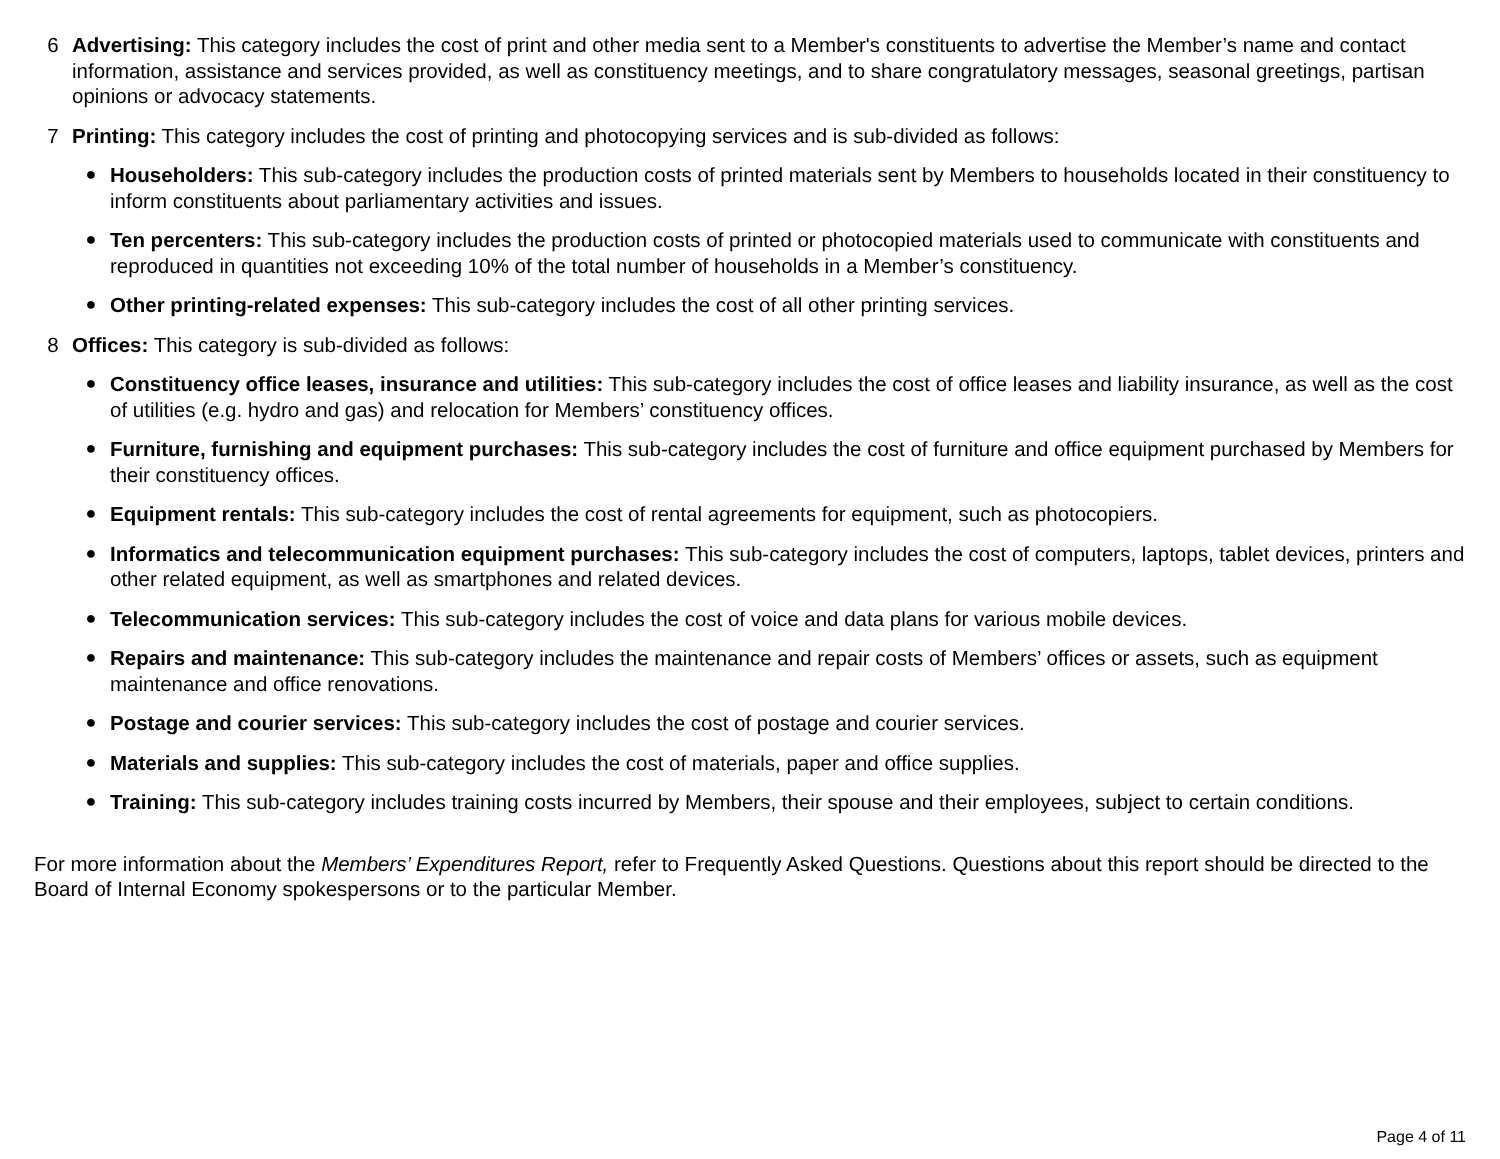6 Advertising: This category includes the cost of print and other media sent to a Member's constituents to advertise the Member’s name and contact information, assistance and services provided, as well as constituency meetings, and to share congratulatory messages, seasonal greetings, partisan opinions or advocacy statements.
7 Printing: This category includes the cost of printing and photocopying services and is sub-divided as follows:
● Householders: This sub-category includes the production costs of printed materials sent by Members to households located in their constituency to inform constituents about parliamentary activities and issues.
● Ten percenters: This sub-category includes the production costs of printed or photocopied materials used to communicate with constituents and reproduced in quantities not exceeding 10% of the total number of households in a Member’s constituency.
● Other printing-related expenses: This sub-category includes the cost of all other printing services.
8 Offices: This category is sub-divided as follows:
● Constituency office leases, insurance and utilities: This sub-category includes the cost of office leases and liability insurance, as well as the cost of utilities (e.g. hydro and gas) and relocation for Members’ constituency offices.
● Furniture, furnishing and equipment purchases: This sub-category includes the cost of furniture and office equipment purchased by Members for their constituency offices.
● Equipment rentals: This sub-category includes the cost of rental agreements for equipment, such as photocopiers.
● Informatics and telecommunication equipment purchases: This sub-category includes the cost of computers, laptops, tablet devices, printers and other related equipment, as well as smartphones and related devices.
● Telecommunication services: This sub-category includes the cost of voice and data plans for various mobile devices.
● Repairs and maintenance: This sub-category includes the maintenance and repair costs of Members’ offices or assets, such as equipment maintenance and office renovations.
● Postage and courier services: This sub-category includes the cost of postage and courier services.
● Materials and supplies: This sub-category includes the cost of materials, paper and office supplies.
● Training: This sub-category includes training costs incurred by Members, their spouse and their employees, subject to certain conditions.
For more information about the Members’ Expenditures Report, refer to Frequently Asked Questions. Questions about this report should be directed to the Board of Internal Economy spokespersons or to the particular Member.
Page 4 of 11